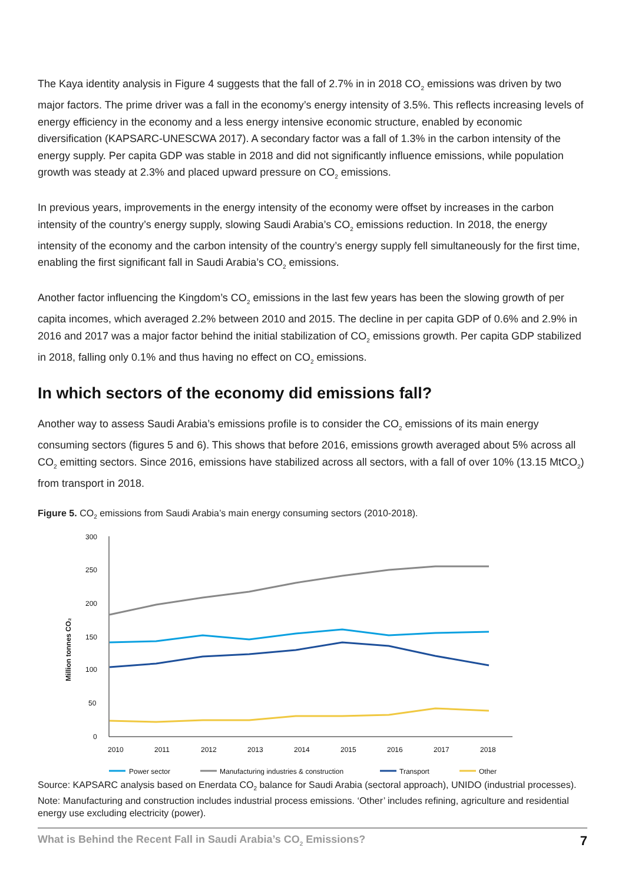The Kaya identity analysis in Figure 4 suggests that the fall of 2.7% in in 2018 CO<sub>2</sub> emissions was driven by two major factors. The prime driver was a fall in the economy’s energy intensity of 3.5%. This reflects increasing levels of energy efficiency in the economy and a less energy intensive economic structure, enabled by economic diversification (KAPSARC-UNESCWA 2017). A secondary factor was a fall of 1.3% in the carbon intensity of the energy supply. Per capita GDP was stable in 2018 and did not significantly influence emissions, while population growth was steady at 2.3% and placed upward pressure on CO<sub>2</sub> emissions.
In previous years, improvements in the energy intensity of the economy were offset by increases in the carbon intensity of the country’s energy supply, slowing Saudi Arabia’s CO<sub>2</sub> emissions reduction. In 2018, the energy intensity of the economy and the carbon intensity of the country’s energy supply fell simultaneously for the first time, enabling the first significant fall in Saudi Arabia’s CO<sub>2</sub> emissions.
Another factor influencing the Kingdom’s CO<sub>2</sub> emissions in the last few years has been the slowing growth of per capita incomes, which averaged 2.2% between 2010 and 2015. The decline in per capita GDP of 0.6% and 2.9% in 2016 and 2017 was a major factor behind the initial stabilization of CO<sub>2</sub> emissions growth. Per capita GDP stabilized in 2018, falling only 0.1% and thus having no effect on CO<sub>2</sub> emissions.
In which sectors of the economy did emissions fall?
Another way to assess Saudi Arabia’s emissions profile is to consider the CO<sub>2</sub> emissions of its main energy consuming sectors (figures 5 and 6). This shows that before 2016, emissions growth averaged about 5% across all CO<sub>2</sub> emitting sectors. Since 2016, emissions have stabilized across all sectors, with a fall of over 10% (13.15 MtCO<sub>2</sub>) from transport in 2018.
Figure 5. CO<sub>2</sub> emissions from Saudi Arabia’s main energy consuming sectors (2010-2018).
Million tonnes CO₂
300
250
200
150
100
50
0
2010
2011
2012
2013
2014
2015
2016
2017
2018
Power sector
Manufacturing industries & construction
Transport
Other
Source: KAPSARC analysis based on Enerdata CO<sub>2</sub> balance for Saudi Arabia (sectoral approach), UNIDO (industrial processes).
Note: Manufacturing and construction includes industrial process emissions. ‘Other’ includes refining, agriculture and residential energy use excluding electricity (power).
What is Behind the Recent Fall in Saudi Arabia’s CO<sub>2</sub> Emissions? 7